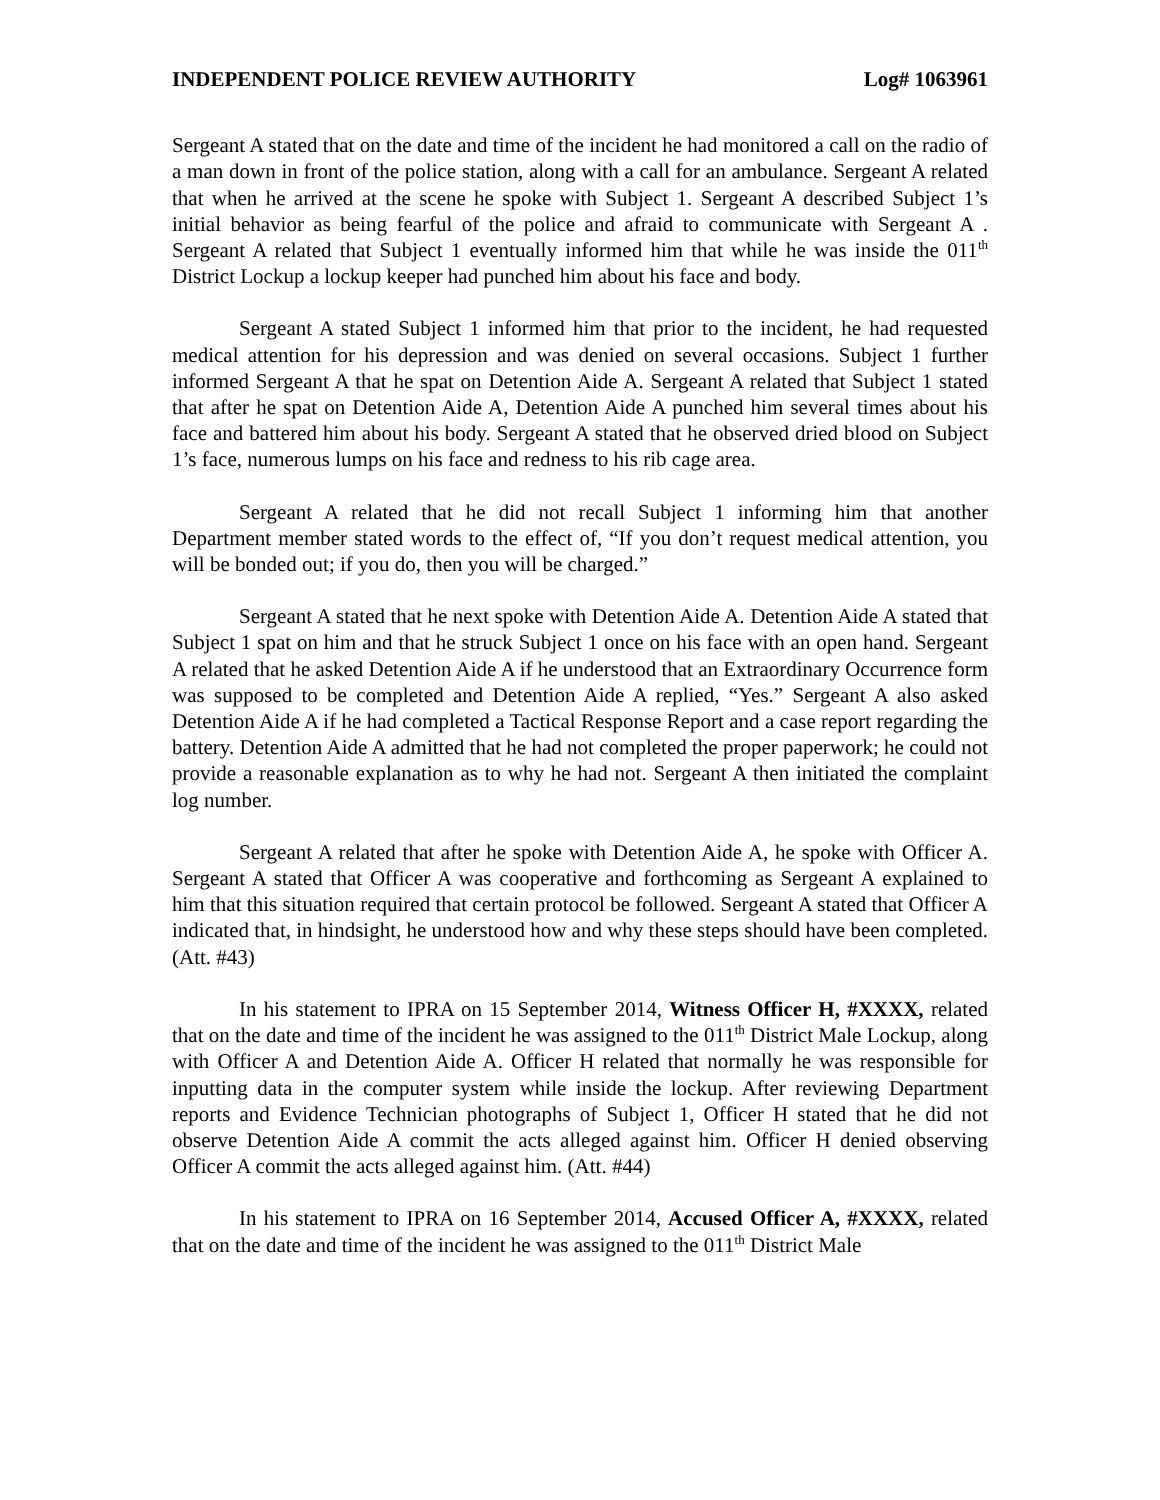INDEPENDENT POLICE REVIEW AUTHORITY Log# 1063961
Sergeant A stated that on the date and time of the incident he had monitored a call on the radio of a man down in front of the police station, along with a call for an ambulance. Sergeant A related that when he arrived at the scene he spoke with Subject 1. Sergeant A described Subject 1’s initial behavior as being fearful of the police and afraid to communicate with Sergeant A . Sergeant A related that Subject 1 eventually informed him that while he was inside the 011<sup>th</sup> District Lockup a lockup keeper had punched him about his face and body.
Sergeant A stated Subject 1 informed him that prior to the incident, he had requested medical attention for his depression and was denied on several occasions. Subject 1 further informed Sergeant A that he spat on Detention Aide A. Sergeant A related that Subject 1 stated that after he spat on Detention Aide A, Detention Aide A punched him several times about his face and battered him about his body. Sergeant A stated that he observed dried blood on Subject 1’s face, numerous lumps on his face and redness to his rib cage area.
Sergeant A related that he did not recall Subject 1 informing him that another Department member stated words to the effect of, “If you don’t request medical attention, you will be bonded out; if you do, then you will be charged.”
Sergeant A stated that he next spoke with Detention Aide A. Detention Aide A stated that Subject 1 spat on him and that he struck Subject 1 once on his face with an open hand. Sergeant A related that he asked Detention Aide A if he understood that an Extraordinary Occurrence form was supposed to be completed and Detention Aide A replied, “Yes.” Sergeant A also asked Detention Aide A if he had completed a Tactical Response Report and a case report regarding the battery. Detention Aide A admitted that he had not completed the proper paperwork; he could not provide a reasonable explanation as to why he had not. Sergeant A then initiated the complaint log number.
Sergeant A related that after he spoke with Detention Aide A, he spoke with Officer A. Sergeant A stated that Officer A was cooperative and forthcoming as Sergeant A explained to him that this situation required that certain protocol be followed. Sergeant A stated that Officer A indicated that, in hindsight, he understood how and why these steps should have been completed. (Att. #43)
In his statement to IPRA on 15 September 2014, Witness Officer H, #XXXX, related that on the date and time of the incident he was assigned to the 011<sup>th</sup> District Male Lockup, along with Officer A and Detention Aide A. Officer H related that normally he was responsible for inputting data in the computer system while inside the lockup. After reviewing Department reports and Evidence Technician photographs of Subject 1, Officer H stated that he did not observe Detention Aide A commit the acts alleged against him. Officer H denied observing Officer A commit the acts alleged against him. (Att. #44)
In his statement to IPRA on 16 September 2014, Accused Officer A, #XXXX, related that on the date and time of the incident he was assigned to the 011<sup>th</sup> District Male